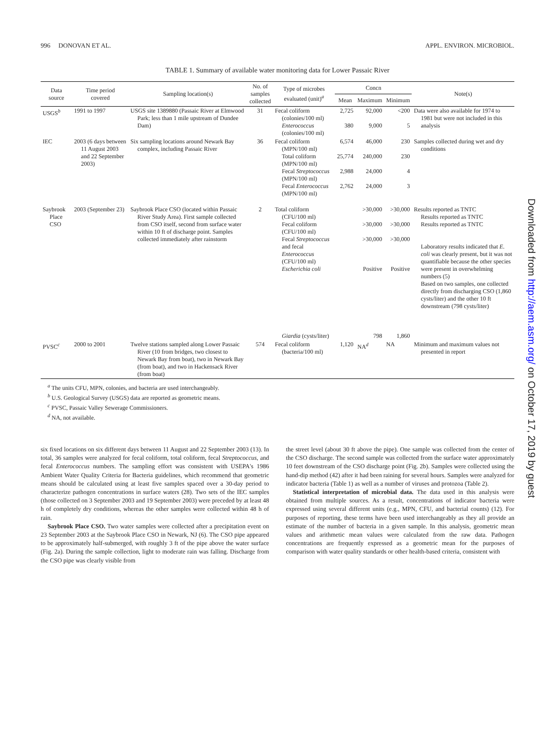996 DONOVAN ET AL. APPL. ENVIRON. MICROBIOL.
TABLE 1. Summary of available water monitoring data for Lower Passaic River
| Data source | Time period covered | Sampling location(s) | No. of samples collected | Type of microbes evaluated (unit)<sup>a</sup> | Concn | | | Note(s) |
| --- | --- | --- | --- | --- | --- | --- | --- | --- |
| | | | | | Mean | Maximum | Minimum | |
| USGS<sup>b</sup> | 1991 to 1997 | USGS site 1389880 (Passaic River at Elmwood Park; less than 1 mile upstream of Dundee Dam) | 31 | Fecal coliform (colonies/100 ml) Enterococcus (colonies/100 ml) | 2,725 380 | 92,000 9,000 | <200 5 | Data were also available for 1974 to 1981 but were not included in this analysis |
| IEC | 2003 (6 days between 11 August 2003 and 22 September 2003) | Six sampling locations around Newark Bay complex, including Passaic River | 36 | Fecal coliform (MPN/100 ml) Total coliform (MPN/100 ml) Fecal Streptococcus (MPN/100 ml) Fecal Enterococcus (MPN/100 ml) | 6,574 25,774 2,988 2,762 | 46,000 240,000 24,000 24,000 | 230 230 4 3 | Samples collected during wet and dry conditions |
| Saybrook Place CSO | 2003 (September 23) | Saybrook Place CSO (located within Passaic River Study Area). First sample collected from CSO itself, second from surface water within 10 ft of discharge point. Samples collected immediately after rainstorm | 2 | Total coliform (CFU/100 ml) Fecal coliform (CFU/100 ml) Fecal Streptococcus and fecal Enterococcus (CFU/100 ml) Escherichia coli Giardia (cysts/liter) | | >30,000 >30,000 >30,000 Positive 798 | >30,000 >30,000 >30,000 Positive 1,860 | Results reported as TNTC Results reported as TNTC Results reported as TNTC Laboratory results indicated that E. coli was clearly present, but it was not quantifiable because the other species were present in overwhelming numbers (5) Based on two samples, one collected directly from discharging CSO (1,860 cysts/liter) and the other 10 ft downstream (798 cysts/liter) |
| PVSC<sup>c</sup> | 2000 to 2001 | Twelve stations sampled along Lower Passaic River (10 from bridges, two closest to Newark Bay from boat), two in Newark Bay (from boat), and two in Hackensack River (from boat) | 574 | Fecal coliform (bacteria/100 ml) | 1,120 | NA<sup>d</sup> | NA | Minimum and maximum values not presented in report |
<sup>a</sup> The units CFU, MPN, colonies, and bacteria are used interchangeably.
<sup>b</sup> U.S. Geological Survey (USGS) data are reported as geometric means.
<sup>c</sup> PVSC, Passaic Valley Sewerage Commissioners.
<sup>d</sup> NA, not available.
six fixed locations on six different days between 11 August and 22 September 2003 (13). In total, 36 samples were analyzed for fecal coliform, total coliform, fecal Streptococcus, and fecal Enterococcus numbers. The sampling effort was consistent with USEPA's 1986 Ambient Water Quality Criteria for Bacteria guidelines, which recommend that geometric means should be calculated using at least five samples spaced over a 30-day period to characterize pathogen concentrations in surface waters (28). Two sets of the IEC samples (those collected on 3 September 2003 and 19 September 2003) were preceded by at least 48 h of completely dry conditions, whereas the other samples were collected within 48 h of rain.
Saybrook Place CSO. Two water samples were collected after a precipitation event on 23 September 2003 at the Saybrook Place CSO in Newark, NJ (6). The CSO pipe appeared to be approximately half-submerged, with roughly 3 ft of the pipe above the water surface (Fig. 2a). During the sample collection, light to moderate rain was falling. Discharge from the CSO pipe was clearly visible from
the street level (about 30 ft above the pipe). One sample was collected from the center of the CSO discharge. The second sample was collected from the surface water approximately 10 feet downstream of the CSO discharge point (Fig. 2b). Samples were collected using the hand-dip method (42) after it had been raining for several hours. Samples were analyzed for indicator bacteria (Table 1) as well as a number of viruses and protozoa (Table 2).
Statistical interpretation of microbial data. The data used in this analysis were obtained from multiple sources. As a result, concentrations of indicator bacteria were expressed using several different units (e.g., MPN, CFU, and bacterial counts) (12). For purposes of reporting, these terms have been used interchangeably as they all provide an estimate of the number of bacteria in a given sample. In this analysis, geometric mean values and arithmetic mean values were calculated from the raw data. Pathogen concentrations are frequently expressed as a geometric mean for the purposes of comparison with water quality standards or other health-based criteria, consistent with
Downloaded from http://aem.asm.org/ on October 17, 2019 by guest